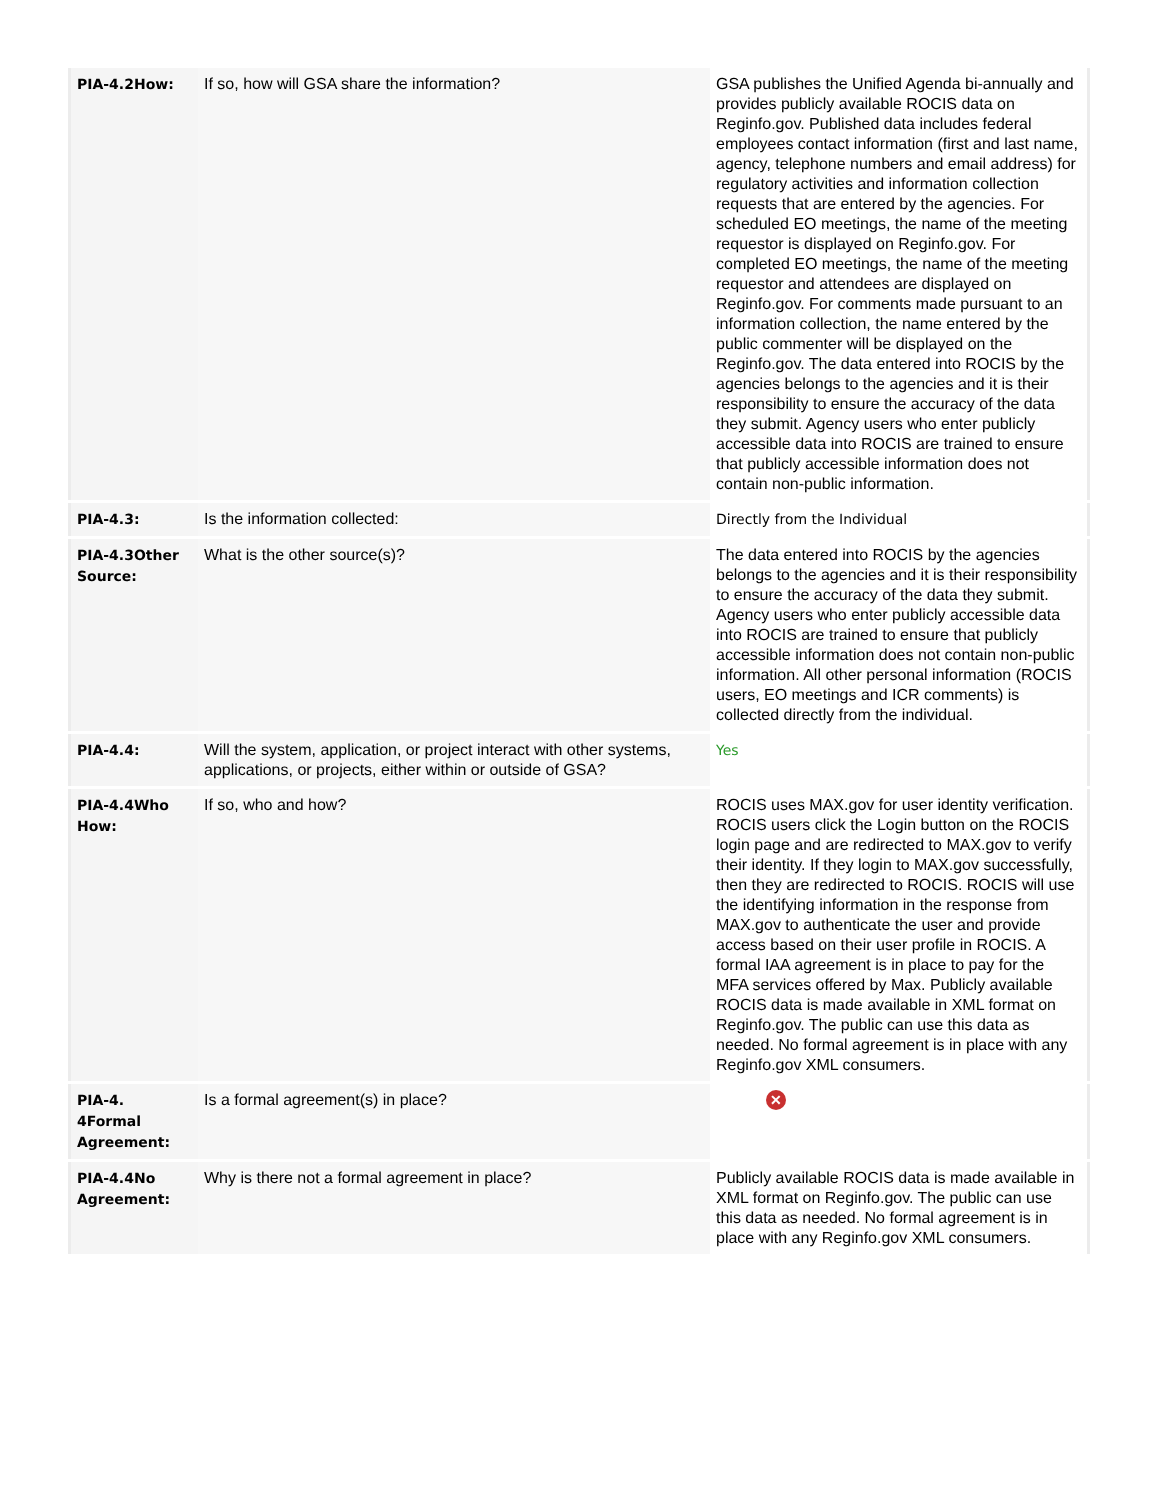| PIA-4.2How: | If so, how will GSA share the information? | GSA publishes the Unified Agenda bi-annually and provides publicly available ROCIS data on Reginfo.gov. Published data includes federal employees contact information (first and last name, agency, telephone numbers and email address) for regulatory activities and information collection requests that are entered by the agencies. For scheduled EO meetings, the name of the meeting requestor is displayed on Reginfo.gov. For completed EO meetings, the name of the meeting requestor and attendees are displayed on Reginfo.gov. For comments made pursuant to an information collection, the name entered by the public commenter will be displayed on the Reginfo.gov. The data entered into ROCIS by the agencies belongs to the agencies and it is their responsibility to ensure the accuracy of the data they submit. Agency users who enter publicly accessible data into ROCIS are trained to ensure that publicly accessible information does not contain non-public information. |
| PIA-4.3: | Is the information collected: | Directly from the Individual |
| PIA-4.3Other Source: | What is the other source(s)? | The data entered into ROCIS by the agencies belongs to the agencies and it is their responsibility to ensure the accuracy of the data they submit. Agency users who enter publicly accessible data into ROCIS are trained to ensure that publicly accessible information does not contain non-public information. All other personal information (ROCIS users, EO meetings and ICR comments) is collected directly from the individual. |
| PIA-4.4: | Will the system, application, or project interact with other systems, applications, or projects, either within or outside of GSA? | Yes |
| PIA-4.4Who How: | If so, who and how? | ROCIS uses MAX.gov for user identity verification. ROCIS users click the Login button on the ROCIS login page and are redirected to MAX.gov to verify their identity. If they login to MAX.gov successfully, then they are redirected to ROCIS. ROCIS will use the identifying information in the response from MAX.gov to authenticate the user and provide access based on their user profile in ROCIS. A formal IAA agreement is in place to pay for the MFA services offered by Max. Publicly available ROCIS data is made available in XML format on Reginfo.gov. The public can use this data as needed. No formal agreement is in place with any Reginfo.gov XML consumers. |
| PIA-4. 4Formal Agreement: | Is a formal agreement(s) in place? | ✕ |
| PIA-4.4No Agreement: | Why is there not a formal agreement in place? | Publicly available ROCIS data is made available in XML format on Reginfo.gov. The public can use this data as needed. No formal agreement is in place with any Reginfo.gov XML consumers. |